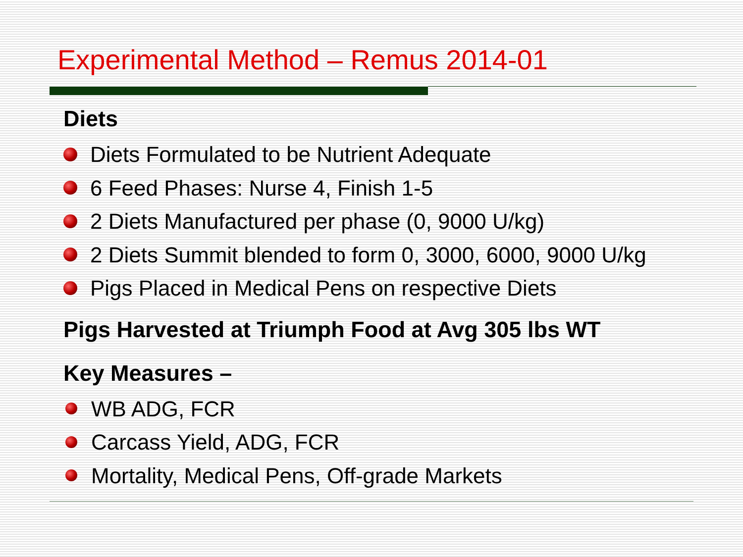Experimental Method – Remus 2014-01
Diets
Diets Formulated to be Nutrient Adequate
6 Feed Phases: Nurse 4, Finish 1-5
2 Diets Manufactured per phase (0, 9000 U/kg)
2 Diets Summit blended to form 0, 3000, 6000, 9000 U/kg
Pigs Placed in Medical Pens on respective Diets
Pigs Harvested at Triumph Food at Avg 305 lbs WT
Key Measures –
WB ADG, FCR
Carcass Yield, ADG, FCR
Mortality, Medical Pens, Off-grade Markets